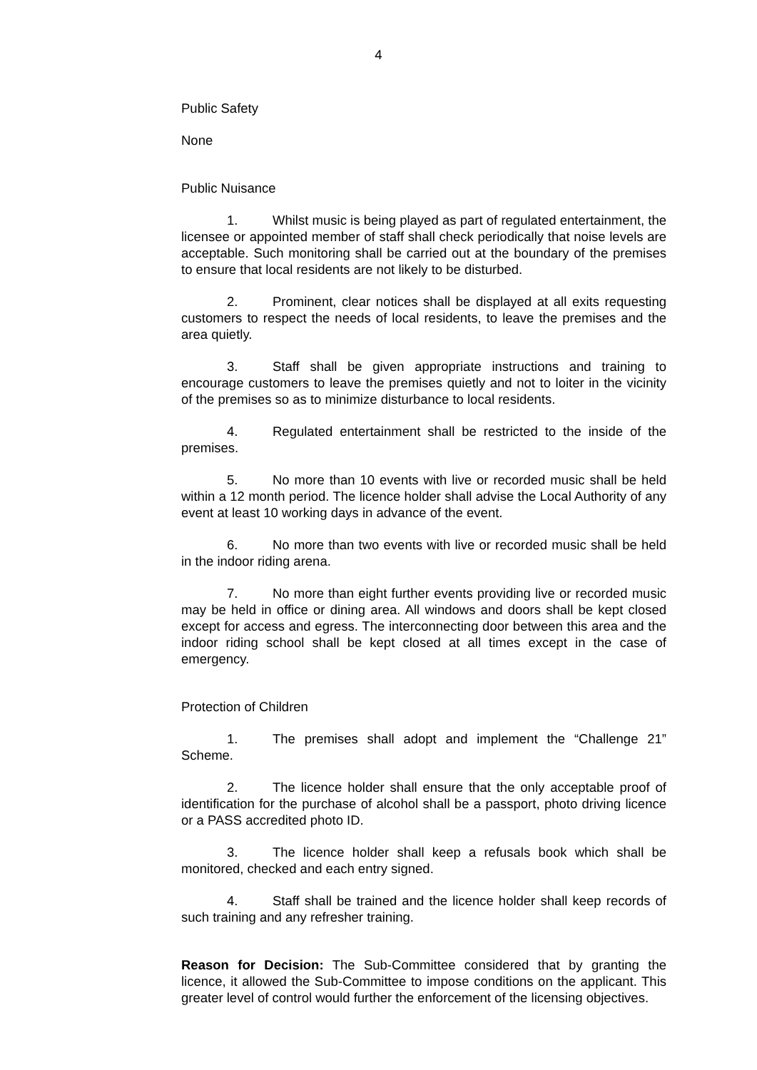4
Public Safety
None
Public Nuisance
1. Whilst music is being played as part of regulated entertainment, the licensee or appointed member of staff shall check periodically that noise levels are acceptable. Such monitoring shall be carried out at the boundary of the premises to ensure that local residents are not likely to be disturbed.
2. Prominent, clear notices shall be displayed at all exits requesting customers to respect the needs of local residents, to leave the premises and the area quietly.
3. Staff shall be given appropriate instructions and training to encourage customers to leave the premises quietly and not to loiter in the vicinity of the premises so as to minimize disturbance to local residents.
4. Regulated entertainment shall be restricted to the inside of the premises.
5. No more than 10 events with live or recorded music shall be held within a 12 month period. The licence holder shall advise the Local Authority of any event at least 10 working days in advance of the event.
6. No more than two events with live or recorded music shall be held in the indoor riding arena.
7. No more than eight further events providing live or recorded music may be held in office or dining area. All windows and doors shall be kept closed except for access and egress. The interconnecting door between this area and the indoor riding school shall be kept closed at all times except in the case of emergency.
Protection of Children
1. The premises shall adopt and implement the “Challenge 21” Scheme.
2. The licence holder shall ensure that the only acceptable proof of identification for the purchase of alcohol shall be a passport, photo driving licence or a PASS accredited photo ID.
3. The licence holder shall keep a refusals book which shall be monitored, checked and each entry signed.
4. Staff shall be trained and the licence holder shall keep records of such training and any refresher training.
Reason for Decision: The Sub-Committee considered that by granting the licence, it allowed the Sub-Committee to impose conditions on the applicant. This greater level of control would further the enforcement of the licensing objectives.